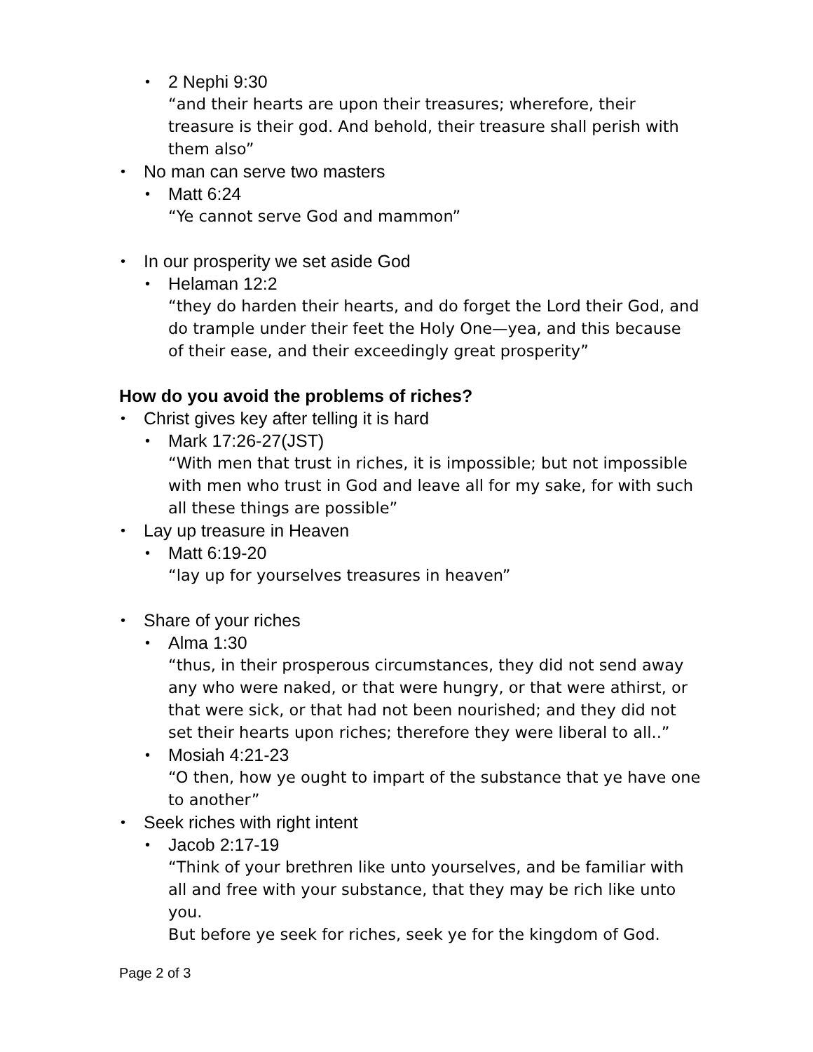• 2 Nephi 9:30
“and their hearts are upon their treasures; wherefore, their treasure is their god. And behold, their treasure shall perish with them also”
• No man can serve two masters
• Matt 6:24
“Ye cannot serve God and mammon”
• In our prosperity we set aside God
• Helaman 12:2
“they do harden their hearts, and do forget the Lord their God, and do trample under their feet the Holy One—yea, and this because of their ease, and their exceedingly great prosperity”
How do you avoid the problems of riches?
• Christ gives key after telling it is hard
• Mark 17:26-27(JST)
“With men that trust in riches, it is impossible; but not impossible with men who trust in God and leave all for my sake, for with such all these things are possible”
• Lay up treasure in Heaven
• Matt 6:19-20
“lay up for yourselves treasures in heaven”
• Share of your riches
• Alma 1:30
“thus, in their prosperous circumstances, they did not send away any who were naked, or that were hungry, or that were athirst, or that were sick, or that had not been nourished; and they did not set their hearts upon riches; therefore they were liberal to all..”
• Mosiah 4:21-23
“O then, how ye ought to impart of the substance that ye have one to another”
• Seek riches with right intent
• Jacob 2:17-19
“Think of your brethren like unto yourselves, and be familiar with all and free with your substance, that they may be rich like unto you.
But before ye seek for riches, seek ye for the kingdom of God.
Page 2 of 3